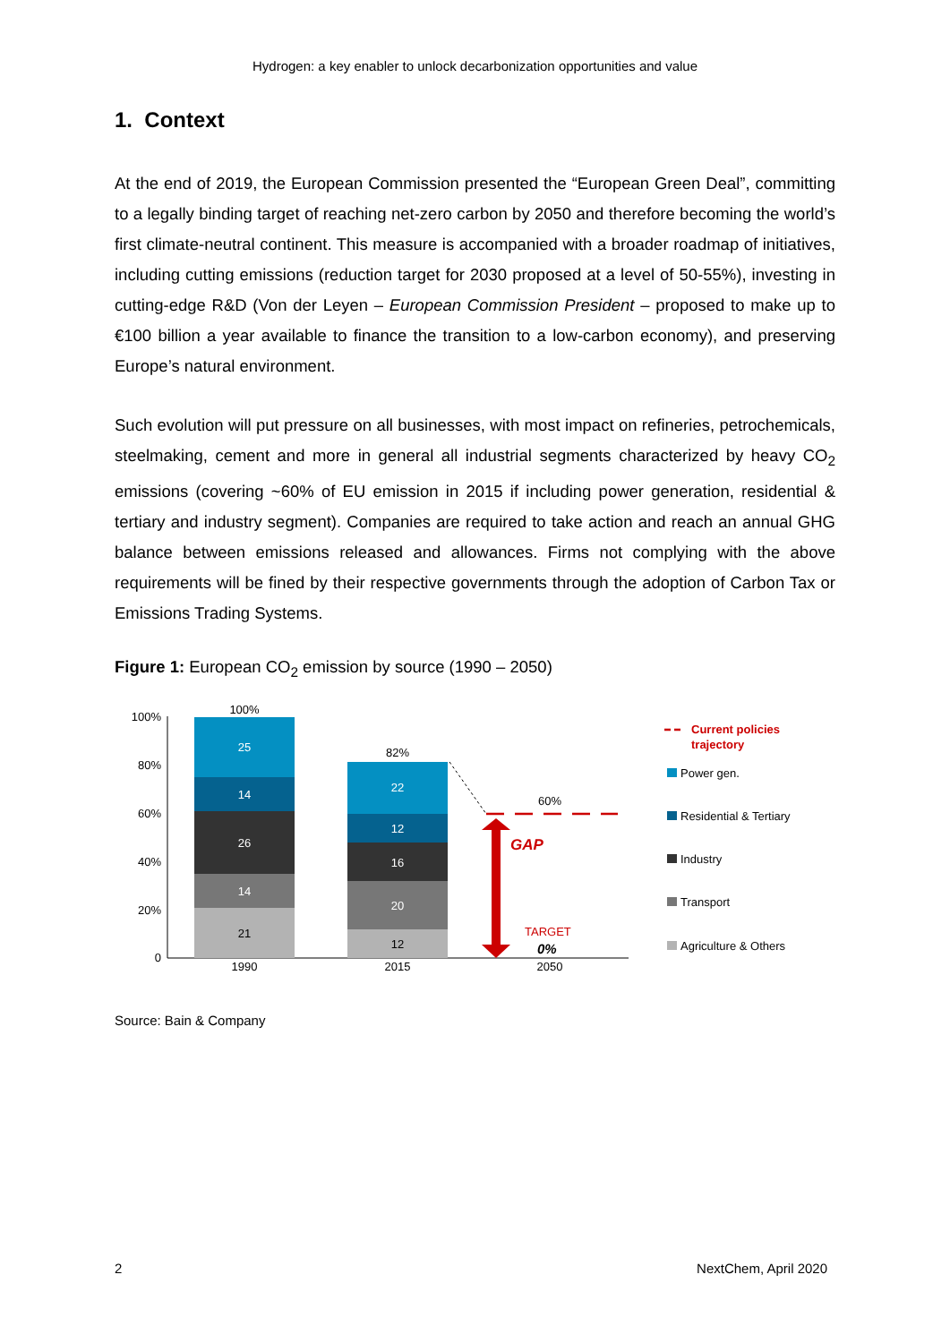Hydrogen: a key enabler to unlock decarbonization opportunities and value
1. Context
At the end of 2019, the European Commission presented the “European Green Deal”, committing to a legally binding target of reaching net-zero carbon by 2050 and therefore becoming the world’s first climate-neutral continent. This measure is accompanied with a broader roadmap of initiatives, including cutting emissions (reduction target for 2030 proposed at a level of 50-55%), investing in cutting-edge R&D (Von der Leyen – European Commission President – proposed to make up to €100 billion a year available to finance the transition to a low-carbon economy), and preserving Europe’s natural environment.
Such evolution will put pressure on all businesses, with most impact on refineries, petrochemicals, steelmaking, cement and more in general all industrial segments characterized by heavy CO<sub>2</sub> emissions (covering ~60% of EU emission in 2015 if including power generation, residential & tertiary and industry segment). Companies are required to take action and reach an annual GHG balance between emissions released and allowances. Firms not complying with the above requirements will be fined by their respective governments through the adoption of Carbon Tax or Emissions Trading Systems.
Figure 1: European CO<sub>2</sub> emission by source (1990 – 2050)
100%
80%
60%
40%
20%
0
25
14
26
14
21
22
12
16
20
12
100%
82%
60%
1990
2015
2050
GAP
TARGET
0%
Current policies
trajectory
Power gen.
Residential & Tertiary
Industry
Transport
Agriculture & Others
Source: Bain & Company
2 NextChem, April 2020